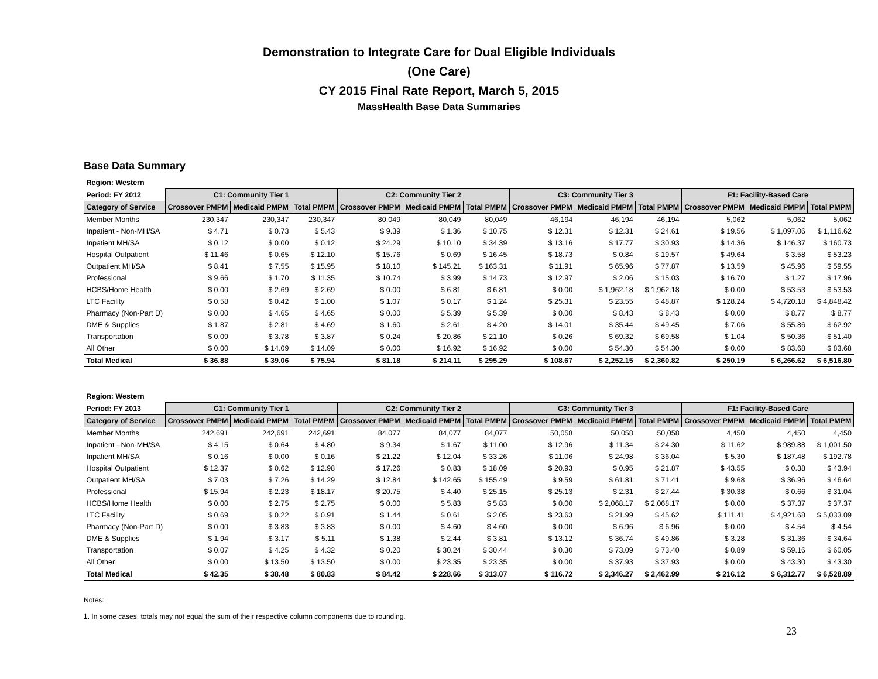Demonstration to Integrate Care for Dual Eligible Individuals
(One Care)
CY 2015 Final Rate Report, March 5, 2015
MassHealth Base Data Summaries
Base Data Summary
| Region: Western | | | | | | | | | | | | |
| Period: FY 2012 | C1: Community Tier 1 | | | C2: Community Tier 2 | | | C3: Community Tier 3 | | | F1: Facility-Based Care | | |
| Category of Service | Crossover PMPM | Medicaid PMPM | Total PMPM | Crossover PMPM | Medicaid PMPM | Total PMPM | Crossover PMPM | Medicaid PMPM | Total PMPM | Crossover PMPM | Medicaid PMPM | Total PMPM |
| Member Months | 230,347 | 230,347 | 230,347 | 80,049 | 80,049 | 80,049 | 46,194 | 46,194 | 46,194 | 5,062 | 5,062 | 5,062 |
| Inpatient - Non-MH/SA | $ 4.71 | $ 0.73 | $ 5.43 | $ 9.39 | $ 1.36 | $ 10.75 | $ 12.31 | $ 12.31 | $ 24.61 | $ 19.56 | $ 1,097.06 | $ 1,116.62 |
| Inpatient MH/SA | $ 0.12 | $ 0.00 | $ 0.12 | $ 24.29 | $ 10.10 | $ 34.39 | $ 13.16 | $ 17.77 | $ 30.93 | $ 14.36 | $ 146.37 | $ 160.73 |
| Hospital Outpatient | $ 11.46 | $ 0.65 | $ 12.10 | $ 15.76 | $ 0.69 | $ 16.45 | $ 18.73 | $ 0.84 | $ 19.57 | $ 49.64 | $ 3.58 | $ 53.23 |
| Outpatient MH/SA | $ 8.41 | $ 7.55 | $ 15.95 | $ 18.10 | $ 145.21 | $ 163.31 | $ 11.91 | $ 65.96 | $ 77.87 | $ 13.59 | $ 45.96 | $ 59.55 |
| Professional | $ 9.66 | $ 1.70 | $ 11.35 | $ 10.74 | $ 3.99 | $ 14.73 | $ 12.97 | $ 2.06 | $ 15.03 | $ 16.70 | $ 1.27 | $ 17.96 |
| HCBS/Home Health | $ 0.00 | $ 2.69 | $ 2.69 | $ 0.00 | $ 6.81 | $ 6.81 | $ 0.00 | $ 1,962.18 | $ 1,962.18 | $ 0.00 | $ 53.53 | $ 53.53 |
| LTC Facility | $ 0.58 | $ 0.42 | $ 1.00 | $ 1.07 | $ 0.17 | $ 1.24 | $ 25.31 | $ 23.55 | $ 48.87 | $ 128.24 | $ 4,720.18 | $ 4,848.42 |
| Pharmacy (Non-Part D) | $ 0.00 | $ 4.65 | $ 4.65 | $ 0.00 | $ 5.39 | $ 5.39 | $ 0.00 | $ 8.43 | $ 8.43 | $ 0.00 | $ 8.77 | $ 8.77 |
| DME & Supplies | $ 1.87 | $ 2.81 | $ 4.69 | $ 1.60 | $ 2.61 | $ 4.20 | $ 14.01 | $ 35.44 | $ 49.45 | $ 7.06 | $ 55.86 | $ 62.92 |
| Transportation | $ 0.09 | $ 3.78 | $ 3.87 | $ 0.24 | $ 20.86 | $ 21.10 | $ 0.26 | $ 69.32 | $ 69.58 | $ 1.04 | $ 50.36 | $ 51.40 |
| All Other | $ 0.00 | $ 14.09 | $ 14.09 | $ 0.00 | $ 16.92 | $ 16.92 | $ 0.00 | $ 54.30 | $ 54.30 | $ 0.00 | $ 83.68 | $ 83.68 |
| Total Medical | $ 36.88 | $ 39.06 | $ 75.94 | $ 81.18 | $ 214.11 | $ 295.29 | $ 108.67 | $ 2,252.15 | $ 2,360.82 | $ 250.19 | $ 6,266.62 | $ 6,516.80 |
| Region: Western | | | | | | | | | | | | |
| Period: FY 2013 | C1: Community Tier 1 | | | C2: Community Tier 2 | | | C3: Community Tier 3 | | | F1: Facility-Based Care | | |
| Category of Service | Crossover PMPM | Medicaid PMPM | Total PMPM | Crossover PMPM | Medicaid PMPM | Total PMPM | Crossover PMPM | Medicaid PMPM | Total PMPM | Crossover PMPM | Medicaid PMPM | Total PMPM |
| Member Months | 242,691 | 242,691 | 242,691 | 84,077 | 84,077 | 84,077 | 50,058 | 50,058 | 50,058 | 4,450 | 4,450 | 4,450 |
| Inpatient - Non-MH/SA | $ 4.15 | $ 0.64 | $ 4.80 | $ 9.34 | $ 1.67 | $ 11.00 | $ 12.96 | $ 11.34 | $ 24.30 | $ 11.62 | $ 989.88 | $ 1,001.50 |
| Inpatient MH/SA | $ 0.16 | $ 0.00 | $ 0.16 | $ 21.22 | $ 12.04 | $ 33.26 | $ 11.06 | $ 24.98 | $ 36.04 | $ 5.30 | $ 187.48 | $ 192.78 |
| Hospital Outpatient | $ 12.37 | $ 0.62 | $ 12.98 | $ 17.26 | $ 0.83 | $ 18.09 | $ 20.93 | $ 0.95 | $ 21.87 | $ 43.55 | $ 0.38 | $ 43.94 |
| Outpatient MH/SA | $ 7.03 | $ 7.26 | $ 14.29 | $ 12.84 | $ 142.65 | $ 155.49 | $ 9.59 | $ 61.81 | $ 71.41 | $ 9.68 | $ 36.96 | $ 46.64 |
| Professional | $ 15.94 | $ 2.23 | $ 18.17 | $ 20.75 | $ 4.40 | $ 25.15 | $ 25.13 | $ 2.31 | $ 27.44 | $ 30.38 | $ 0.66 | $ 31.04 |
| HCBS/Home Health | $ 0.00 | $ 2.75 | $ 2.75 | $ 0.00 | $ 5.83 | $ 5.83 | $ 0.00 | $ 2,068.17 | $ 2,068.17 | $ 0.00 | $ 37.37 | $ 37.37 |
| LTC Facility | $ 0.69 | $ 0.22 | $ 0.91 | $ 1.44 | $ 0.61 | $ 2.05 | $ 23.63 | $ 21.99 | $ 45.62 | $ 111.41 | $ 4,921.68 | $ 5,033.09 |
| Pharmacy (Non-Part D) | $ 0.00 | $ 3.83 | $ 3.83 | $ 0.00 | $ 4.60 | $ 4.60 | $ 0.00 | $ 6.96 | $ 6.96 | $ 0.00 | $ 4.54 | $ 4.54 |
| DME & Supplies | $ 1.94 | $ 3.17 | $ 5.11 | $ 1.38 | $ 2.44 | $ 3.81 | $ 13.12 | $ 36.74 | $ 49.86 | $ 3.28 | $ 31.36 | $ 34.64 |
| Transportation | $ 0.07 | $ 4.25 | $ 4.32 | $ 0.20 | $ 30.24 | $ 30.44 | $ 0.30 | $ 73.09 | $ 73.40 | $ 0.89 | $ 59.16 | $ 60.05 |
| All Other | $ 0.00 | $ 13.50 | $ 13.50 | $ 0.00 | $ 23.35 | $ 23.35 | $ 0.00 | $ 37.93 | $ 37.93 | $ 0.00 | $ 43.30 | $ 43.30 |
| Total Medical | $ 42.35 | $ 38.48 | $ 80.83 | $ 84.42 | $ 228.66 | $ 313.07 | $ 116.72 | $ 2,346.27 | $ 2,462.99 | $ 216.12 | $ 6,312.77 | $ 6,528.89 |
Notes:
1. In some cases, totals may not equal the sum of their respective column components due to rounding.
23